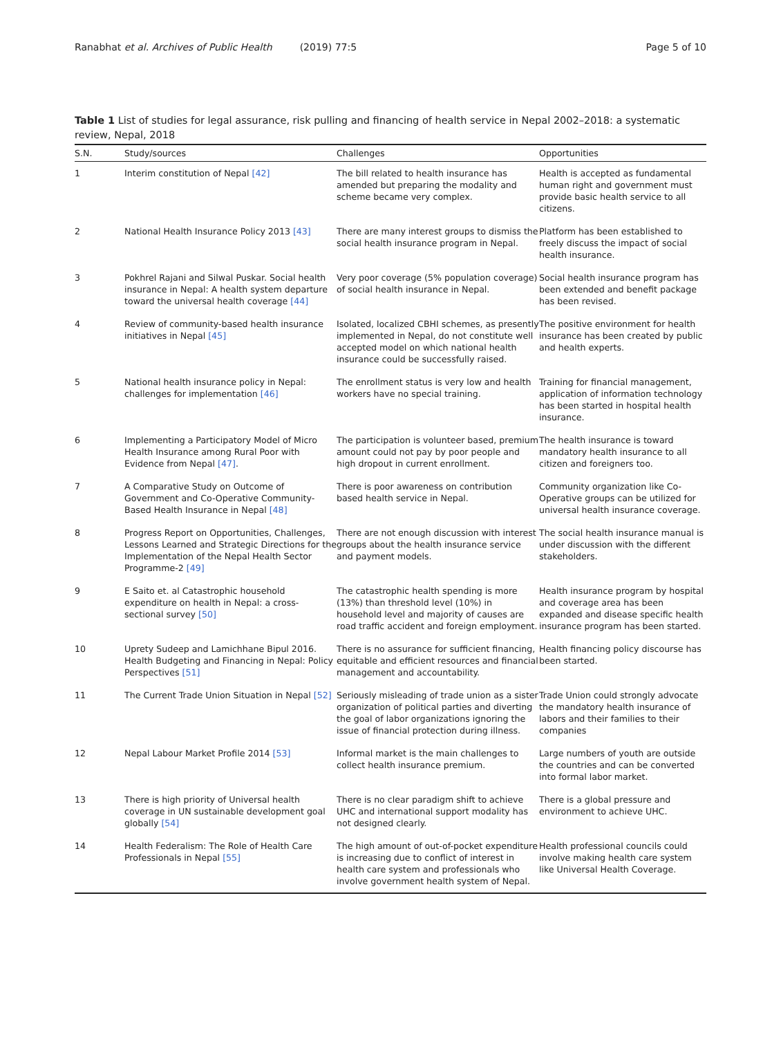Ranabhat et al. Archives of Public Health (2019) 77:5 Page 5 of 10
Table 1 List of studies for legal assurance, risk pulling and financing of health service in Nepal 2002–2018: a systematic review, Nepal, 2018
| S.N. | Study/sources | Challenges | Opportunities |
| --- | --- | --- | --- |
| 1 | Interim constitution of Nepal [42] | The bill related to health insurance has amended but preparing the modality and scheme became very complex. | Health is accepted as fundamental human right and government must provide basic health service to all citizens. |
| 2 | National Health Insurance Policy 2013 [43] | There are many interest groups to dismiss the social health insurance program in Nepal. | Platform has been established to freely discuss the impact of social health insurance. |
| 3 | Pokhrel Rajani and Silwal Puskar. Social health insurance in Nepal: A health system departure toward the universal health coverage [44] | Very poor coverage (5% population coverage) of social health insurance in Nepal. | Social health insurance program has been extended and benefit package has been revised. |
| 4 | Review of community-based health insurance initiatives in Nepal [45] | Isolated, localized CBHI schemes, as presently implemented in Nepal, do not constitute well accepted model on which national health insurance could be successfully raised. | The positive environment for health insurance has been created by public and health experts. |
| 5 | National health insurance policy in Nepal: challenges for implementation [46] | The enrollment status is very low and health workers have no special training. | Training for financial management, application of information technology has been started in hospital health insurance. |
| 6 | Implementing a Participatory Model of Micro Health Insurance among Rural Poor with Evidence from Nepal [47] . | The participation is volunteer based, premium amount could not pay by poor people and high dropout in current enrollment. | The health insurance is toward mandatory health insurance to all citizen and foreigners too. |
| 7 | A Comparative Study on Outcome of Government and Co-Operative Community-Based Health Insurance in Nepal [48] | There is poor awareness on contribution based health service in Nepal. | Community organization like Co-Operative groups can be utilized for universal health insurance coverage. |
| 8 | Progress Report on Opportunities, Challenges, Lessons Learned and Strategic Directions for the Implementation of the Nepal Health Sector Programme-2 [49] | There are not enough discussion with interest groups about the health insurance service and payment models. | The social health insurance manual is under discussion with the different stakeholders. |
| 9 | E Saito et. al Catastrophic household expenditure on health in Nepal: a cross-sectional survey [50] | The catastrophic health spending is more (13%) than threshold level (10%) in household level and majority of causes are road traffic accident and foreign employment. | Health insurance program by hospital and coverage area has been expanded and disease specific health insurance program has been started. |
| 10 | Uprety Sudeep and Lamichhane Bipul 2016. Health Budgeting and Financing in Nepal: Policy Perspectives [51] | There is no assurance for sufficient financing, equitable and efficient resources and financial management and accountability. | Health financing policy discourse has been started. |
| 11 | The Current Trade Union Situation in Nepal [52] | Seriously misleading of trade union as a sister organization of political parties and diverting the goal of labor organizations ignoring the issue of financial protection during illness. | Trade Union could strongly advocate the mandatory health insurance of labors and their families to their companies |
| 12 | Nepal Labour Market Profile 2014 [53] | Informal market is the main challenges to collect health insurance premium. | Large numbers of youth are outside the countries and can be converted into formal labor market. |
| 13 | There is high priority of Universal health coverage in UN sustainable development goal globally [54] | There is no clear paradigm shift to achieve UHC and international support modality has not designed clearly. | There is a global pressure and environment to achieve UHC. |
| 14 | Health Federalism: The Role of Health Care Professionals in Nepal [55] | The high amount of out-of-pocket expenditure is increasing due to conflict of interest in health care system and professionals who involve government health system of Nepal. | Health professional councils could involve making health care system like Universal Health Coverage. |